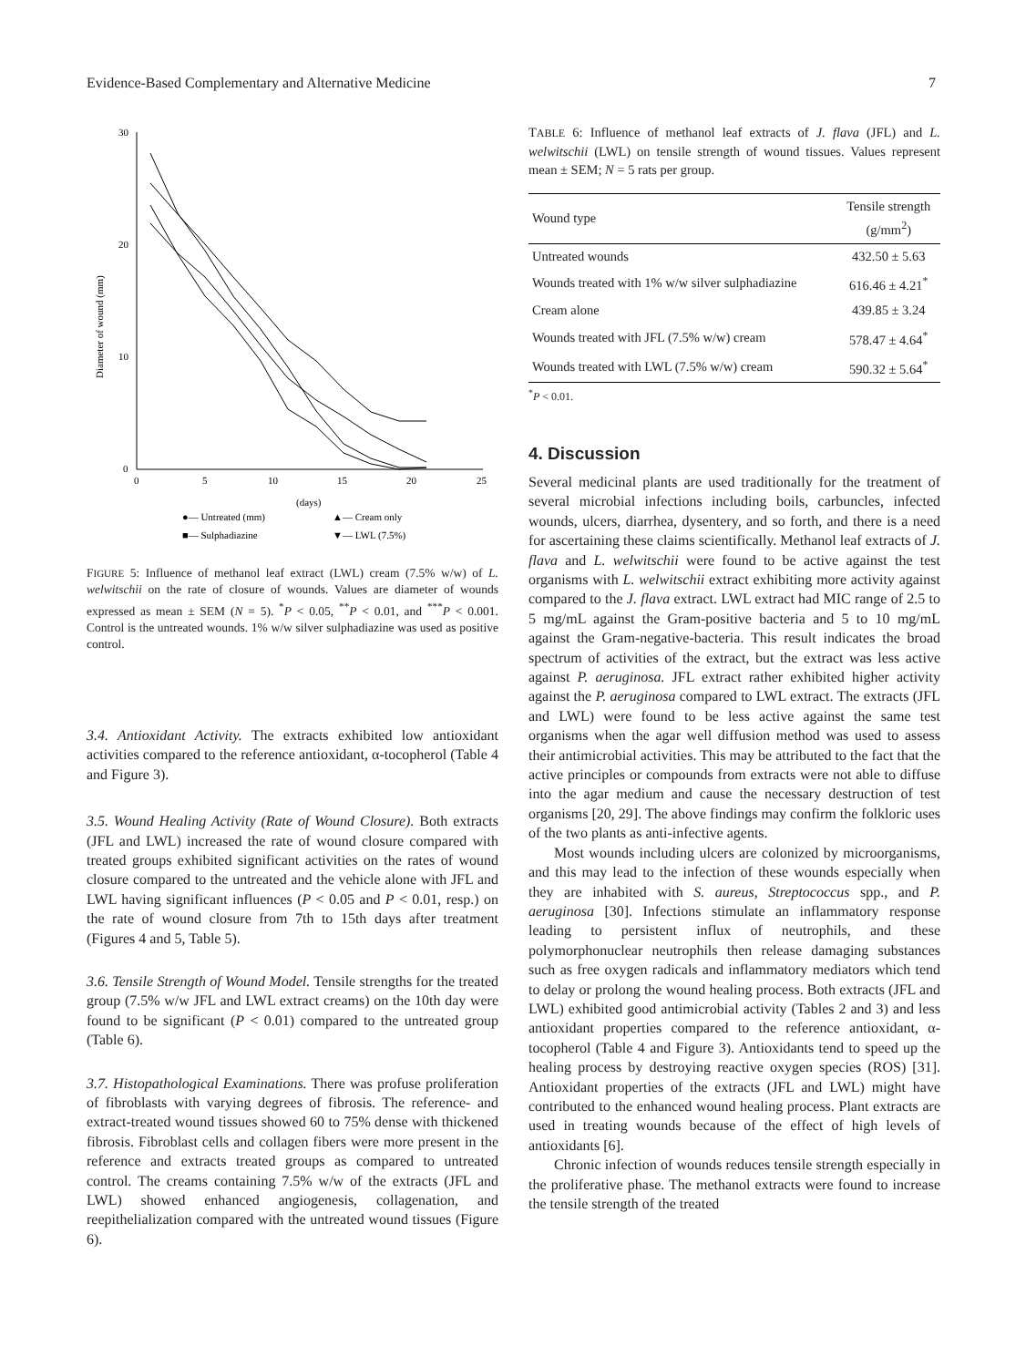Evidence-Based Complementary and Alternative Medicine 7
30
20
10
0
0
5
10
15
20
25
(days)
Diameter of wound (mm)
●— Untreated (mm)
▲— Cream only
■— Sulphadiazine
▼— LWL (7.5%)
FIGURE 5: Influence of methanol leaf extract (LWL) cream (7.5% w/w) of L. welwitschii on the rate of closure of wounds. Values are diameter of wounds expressed as mean ± SEM (N = 5). <sup>*</sup>P < 0.05, <sup>**</sup>P < 0.01, and <sup>***</sup>P < 0.001. Control is the untreated wounds. 1% w/w silver sulphadiazine was used as positive control.
3.4. Antioxidant Activity. The extracts exhibited low antioxidant activities compared to the reference antioxidant, α-tocopherol (Table 4 and Figure 3).
3.5. Wound Healing Activity (Rate of Wound Closure). Both extracts (JFL and LWL) increased the rate of wound closure compared with treated groups exhibited significant activities on the rates of wound closure compared to the untreated and the vehicle alone with JFL and LWL having significant influences (P < 0.05 and P < 0.01, resp.) on the rate of wound closure from 7th to 15th days after treatment (Figures 4 and 5, Table 5).
3.6. Tensile Strength of Wound Model. Tensile strengths for the treated group (7.5% w/w JFL and LWL extract creams) on the 10th day were found to be significant (P < 0.01) compared to the untreated group (Table 6).
3.7. Histopathological Examinations. There was profuse proliferation of fibroblasts with varying degrees of fibrosis. The reference- and extract-treated wound tissues showed 60 to 75% dense with thickened fibrosis. Fibroblast cells and collagen fibers were more present in the reference and extracts treated groups as compared to untreated control. The creams containing 7.5% w/w of the extracts (JFL and LWL) showed enhanced angiogenesis, collagenation, and reepithelialization compared with the untreated wound tissues (Figure 6).
TABLE 6: Influence of methanol leaf extracts of J. flava (JFL) and L. welwitschii (LWL) on tensile strength of wound tissues. Values represent mean ± SEM; N = 5 rats per group.
| Wound type | Tensile strength (g/mm<sup>2</sup>) |
| --- | --- |
| Untreated wounds | 432.50 ± 5.63 |
| Wounds treated with 1% w/w silver sulphadiazine | 616.46 ± 4.21<sup>*</sup> |
| Cream alone | 439.85 ± 3.24 |
| Wounds treated with JFL (7.5% w/w) cream | 578.47 ± 4.64<sup>*</sup> |
| Wounds treated with LWL (7.5% w/w) cream | 590.32 ± 5.64<sup>*</sup> |
<sup>*</sup> P < 0.01.
4. Discussion
Several medicinal plants are used traditionally for the treatment of several microbial infections including boils, carbuncles, infected wounds, ulcers, diarrhea, dysentery, and so forth, and there is a need for ascertaining these claims scientifically. Methanol leaf extracts of J. flava and L. welwitschii were found to be active against the test organisms with L. welwitschii extract exhibiting more activity against compared to the J. flava extract. LWL extract had MIC range of 2.5 to 5 mg/mL against the Gram-positive bacteria and 5 to 10 mg/mL against the Gram-negative-bacteria. This result indicates the broad spectrum of activities of the extract, but the extract was less active against P. aeruginosa. JFL extract rather exhibited higher activity against the P. aeruginosa compared to LWL extract. The extracts (JFL and LWL) were found to be less active against the same test organisms when the agar well diffusion method was used to assess their antimicrobial activities. This may be attributed to the fact that the active principles or compounds from extracts were not able to diffuse into the agar medium and cause the necessary destruction of test organisms [20, 29]. The above findings may confirm the folkloric uses of the two plants as anti-infective agents.
Most wounds including ulcers are colonized by microorganisms, and this may lead to the infection of these wounds especially when they are inhabited with S. aureus, Streptococcus spp., and P. aeruginosa [30]. Infections stimulate an inflammatory response leading to persistent influx of neutrophils, and these polymorphonuclear neutrophils then release damaging substances such as free oxygen radicals and inflammatory mediators which tend to delay or prolong the wound healing process. Both extracts (JFL and LWL) exhibited good antimicrobial activity (Tables 2 and 3) and less antioxidant properties compared to the reference antioxidant, α-tocopherol (Table 4 and Figure 3). Antioxidants tend to speed up the healing process by destroying reactive oxygen species (ROS) [31]. Antioxidant properties of the extracts (JFL and LWL) might have contributed to the enhanced wound healing process. Plant extracts are used in treating wounds because of the effect of high levels of antioxidants [6].
Chronic infection of wounds reduces tensile strength especially in the proliferative phase. The methanol extracts were found to increase the tensile strength of the treated